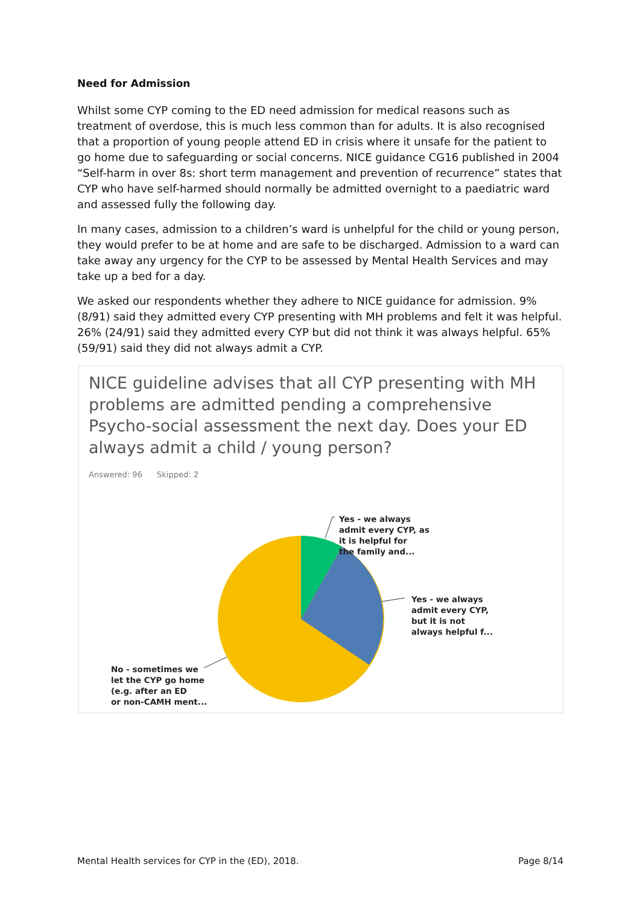Need for Admission
Whilst some CYP coming to the ED need admission for medical reasons such as treatment of overdose, this is much less common than for adults. It is also recognised that a proportion of young people attend ED in crisis where it unsafe for the patient to go home due to safeguarding or social concerns. NICE guidance CG16 published in 2004 “Self-harm in over 8s: short term management and prevention of recurrence” states that CYP who have self-harmed should normally be admitted overnight to a paediatric ward and assessed fully the following day.
In many cases, admission to a children’s ward is unhelpful for the child or young person, they would prefer to be at home and are safe to be discharged. Admission to a ward can take away any urgency for the CYP to be assessed by Mental Health Services and may take up a bed for a day.
We asked our respondents whether they adhere to NICE guidance for admission. 9% (8/91) said they admitted every CYP presenting with MH problems and felt it was helpful. 26% (24/91) said they admitted every CYP but did not think it was always helpful. 65% (59/91) said they did not always admit a CYP.
NICE guideline advises that all CYP presenting with MH problems are admitted pending a comprehensive Psycho-social assessment the next day. Does your ED always admit a child / young person?
Answered: 96 Skipped: 2
Yes - we always
admit every CYP, as
it is helpful for
the family and...
Yes - we always
admit every CYP,
but it is not
always helpful f...
No - sometimes we
let the CYP go home
(e.g. after an ED
or non-CAMH ment...
Mental Health services for CYP in the (ED), 2018. Page 8/14